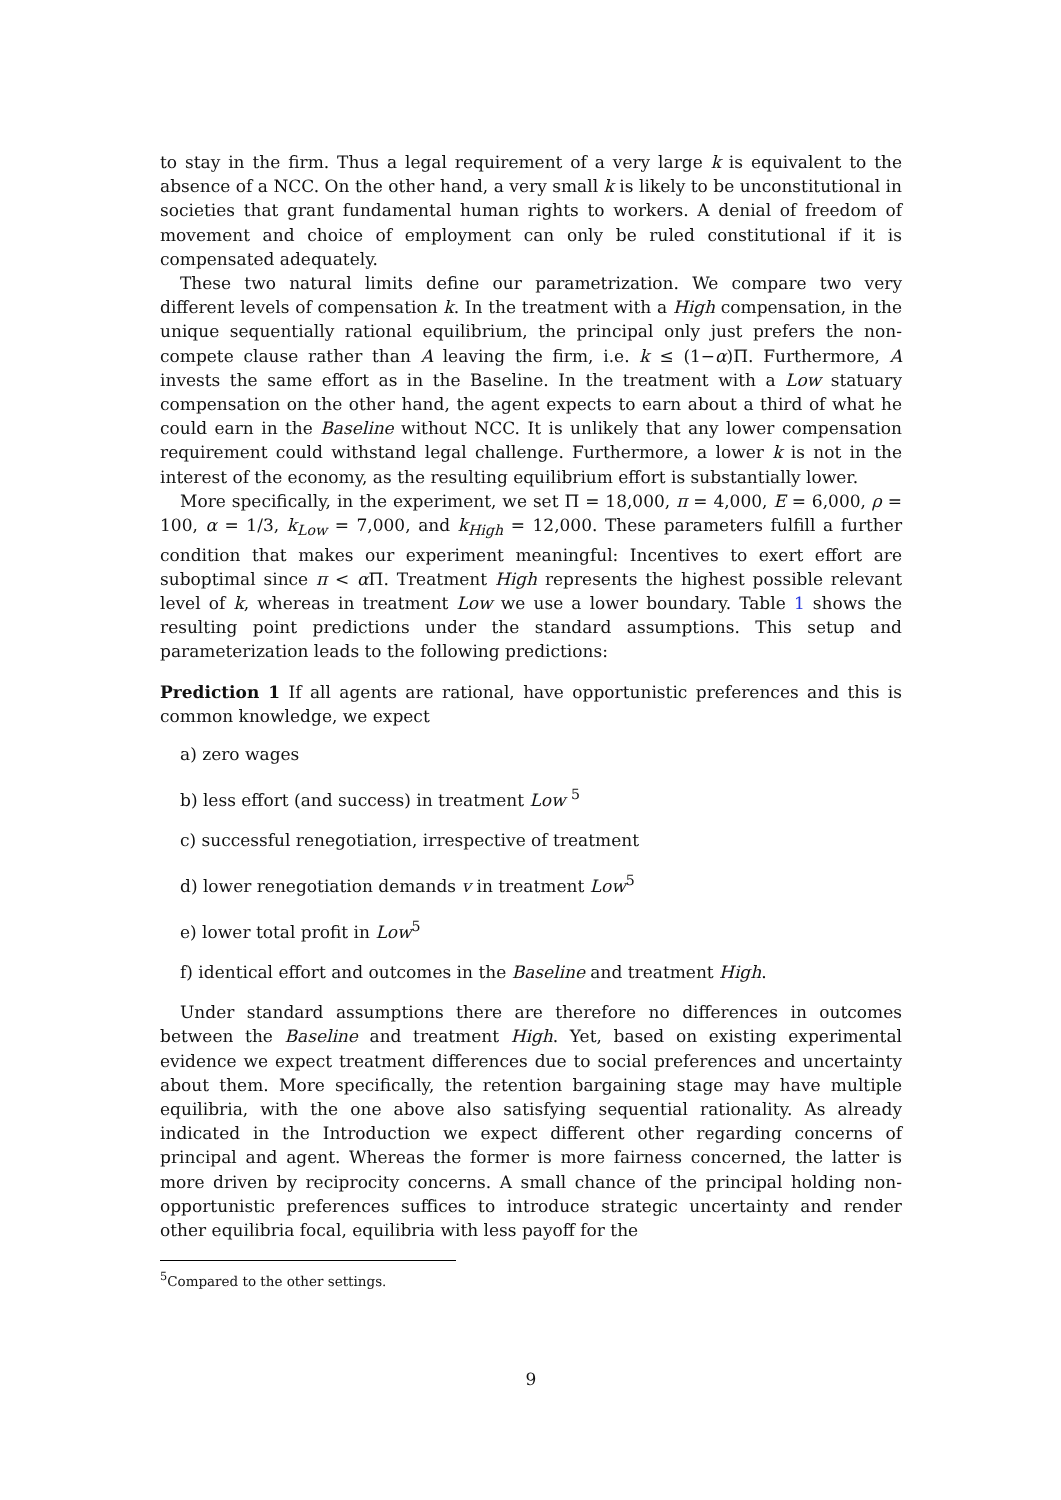to stay in the firm. Thus a legal requirement of a very large k is equivalent to the absence of a NCC. On the other hand, a very small k is likely to be unconstitutional in societies that grant fundamental human rights to workers. A denial of freedom of movement and choice of employment can only be ruled constitutional if it is compensated adequately.
These two natural limits define our parametrization. We compare two very different levels of compensation k. In the treatment with a High compensation, in the unique sequentially rational equilibrium, the principal only just prefers the non-compete clause rather than A leaving the firm, i.e. k ≤ (1−α)Π. Furthermore, A invests the same effort as in the Baseline. In the treatment with a Low statuary compensation on the other hand, the agent expects to earn about a third of what he could earn in the Baseline without NCC. It is unlikely that any lower compensation requirement could withstand legal challenge. Furthermore, a lower k is not in the interest of the economy, as the resulting equilibrium effort is substantially lower.
More specifically, in the experiment, we set Π = 18,000, π = 4,000, E = 6,000, ρ = 100, α = 1/3, k<sub>Low</sub> = 7,000, and k<sub>High</sub> = 12,000. These parameters fulfill a further condition that makes our experiment meaningful: Incentives to exert effort are suboptimal since π < α Π. Treatment High represents the highest possible relevant level of k, whereas in treatment Low we use a lower boundary. Table 1 shows the resulting point predictions under the standard assumptions. This setup and parameterization leads to the following predictions:
Prediction 1 If all agents are rational, have opportunistic preferences and this is common knowledge, we expect
a) zero wages
b) less effort (and success) in treatment Low <sup>5</sup>
c) successful renegotiation, irrespective of treatment
d) lower renegotiation demands v in treatment Low<sup>5</sup>
e) lower total profit in Low<sup>5</sup>
f) identical effort and outcomes in the Baseline and treatment High.
Under standard assumptions there are therefore no differences in outcomes between the Baseline and treatment High. Yet, based on existing experimental evidence we expect treatment differences due to social preferences and uncertainty about them. More specifically, the retention bargaining stage may have multiple equilibria, with the one above also satisfying sequential rationality. As already indicated in the Introduction we expect different other regarding concerns of principal and agent. Whereas the former is more fairness concerned, the latter is more driven by reciprocity concerns. A small chance of the principal holding non-opportunistic preferences suffices to introduce strategic uncertainty and render other equilibria focal, equilibria with less payoff for the
<sup>5</sup> Compared to the other settings.
9